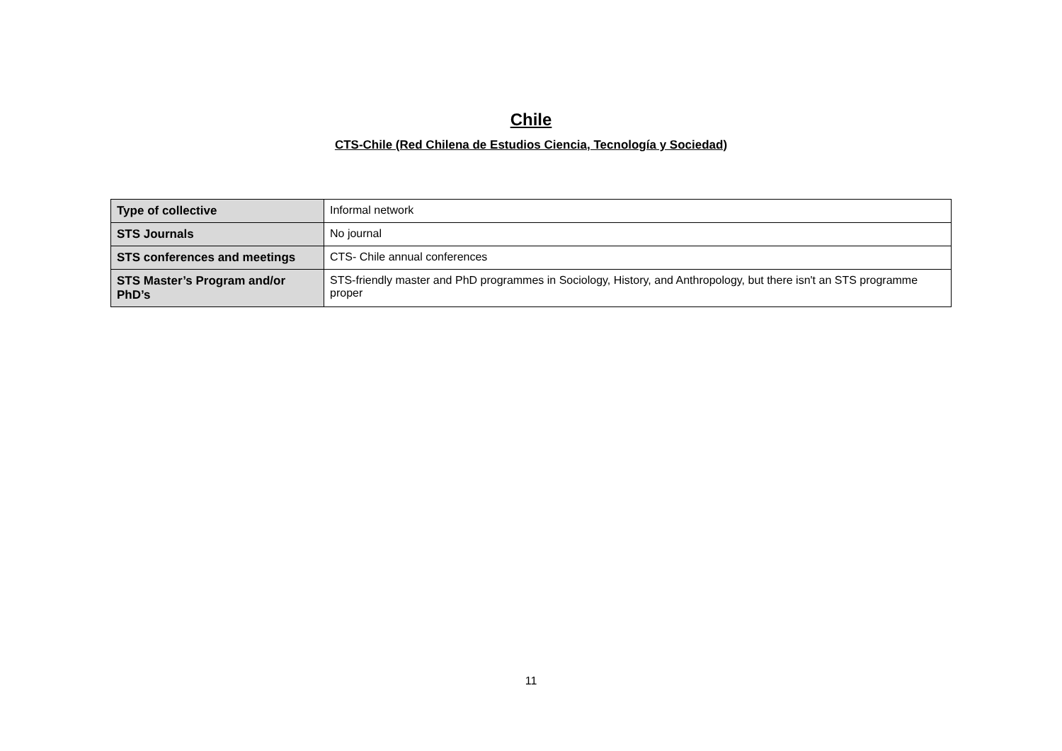Chile
CTS-Chile (Red Chilena de Estudios Ciencia, Tecnología y Sociedad)
| Type of collective | Informal network |
| STS Journals | No journal |
| STS conferences and meetings | CTS- Chile annual conferences |
| STS Master’s Program and/or PhD’s | STS-friendly master and PhD programmes in Sociology, History, and Anthropology, but there isn't an STS programme proper |
11